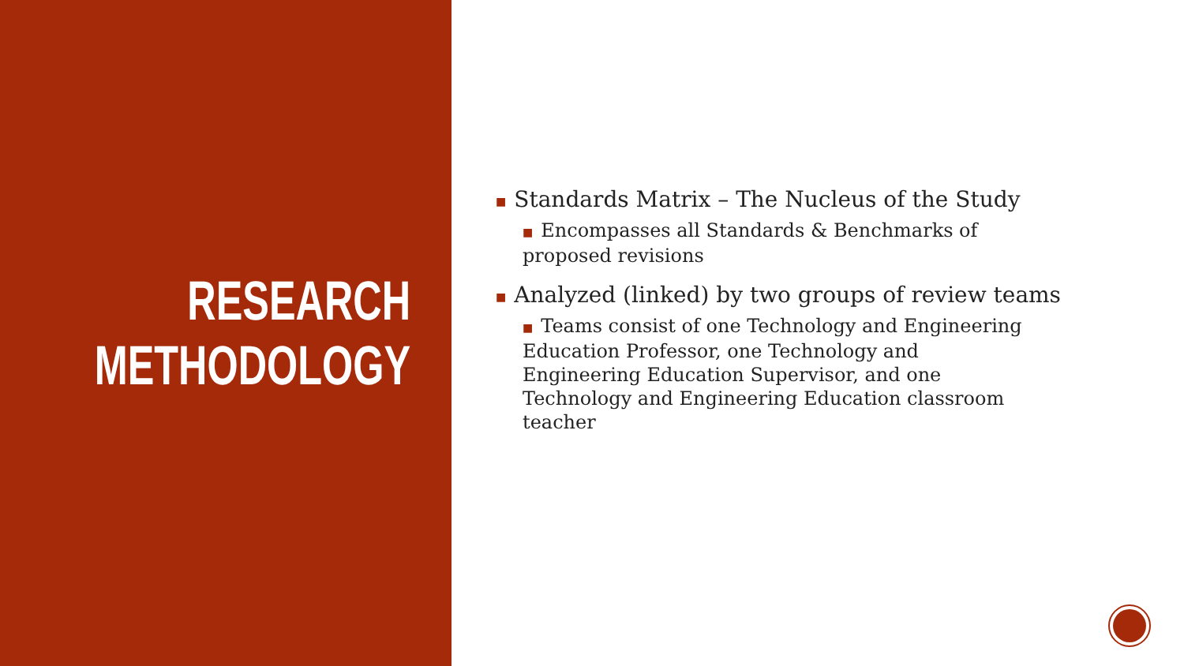RESEARCH METHODOLOGY
■ Standards Matrix – The Nucleus of the Study
■ Encompasses all Standards & Benchmarks of proposed revisions
■ Analyzed (linked) by two groups of review teams
■ Teams consist of one Technology and Engineering Education Professor, one Technology and Engineering Education Supervisor, and one Technology and Engineering Education classroom teacher